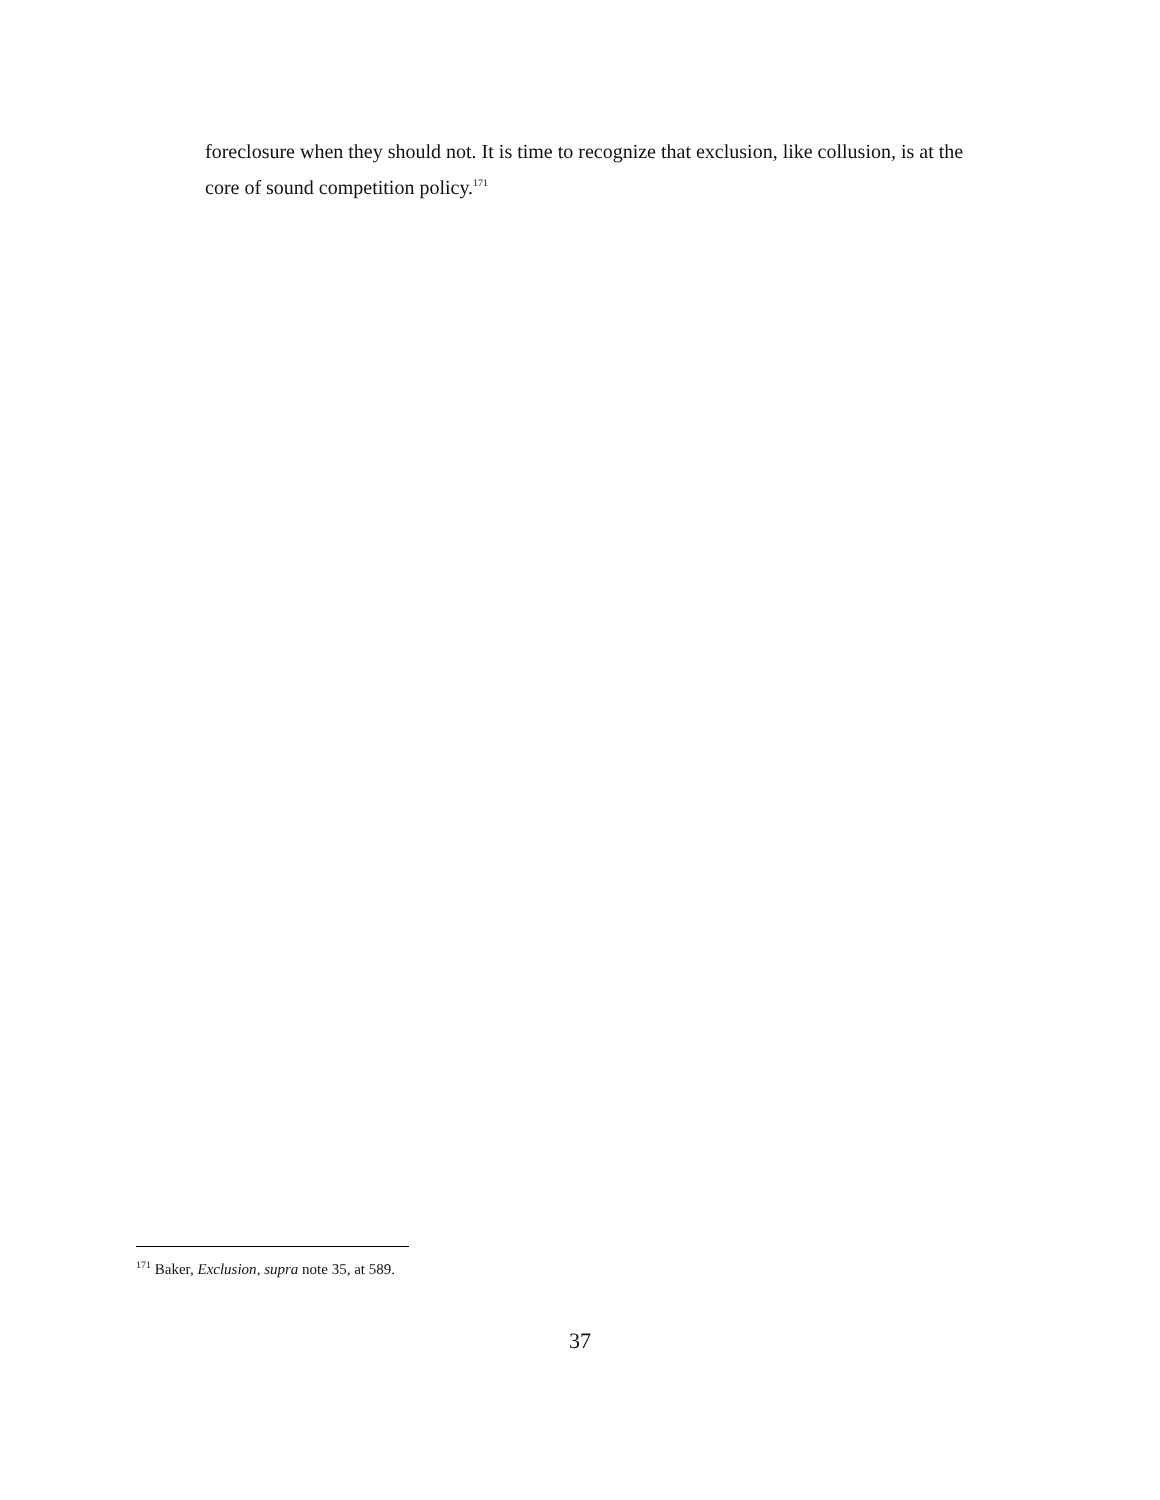foreclosure when they should not. It is time to recognize that exclusion, like collusion, is at the core of sound competition policy.<sup>171</sup>
<sup>171</sup> Baker, Exclusion, supra note 35, at 589.
37